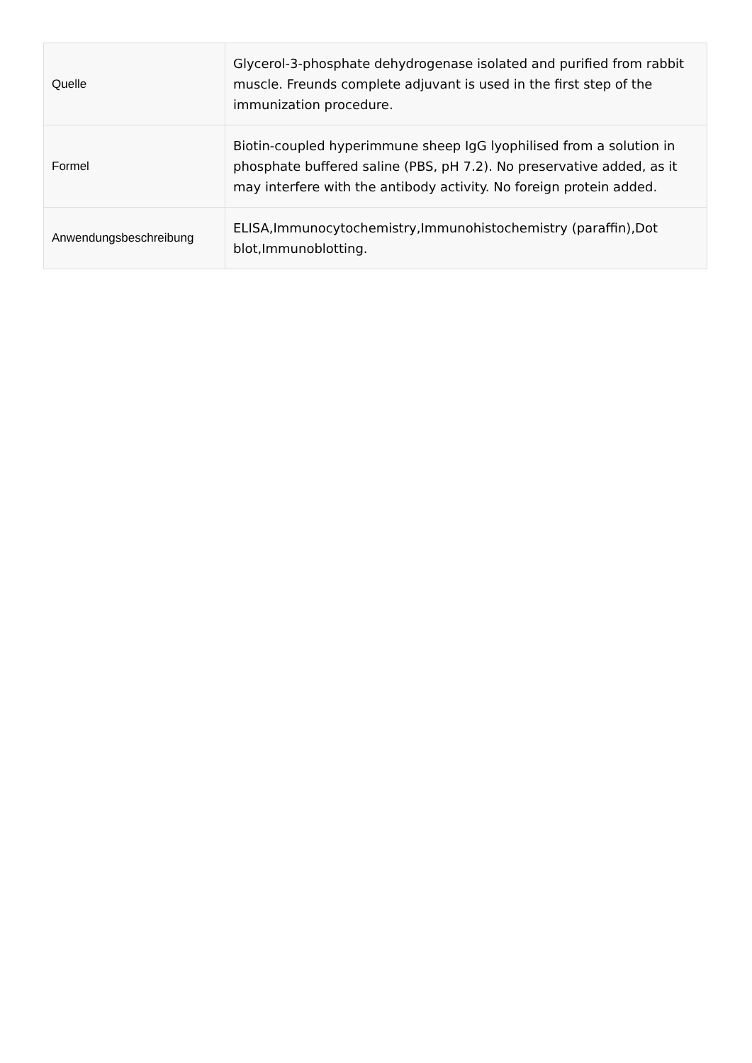| Quelle | Glycerol-3-phosphate dehydrogenase isolated and purified from rabbit muscle. Freunds complete adjuvant is used in the first step of the immunization procedure. |
| Formel | Biotin-coupled hyperimmune sheep IgG lyophilised from a solution in phosphate buffered saline (PBS, pH 7.2). No preservative added, as it may interfere with the antibody activity. No foreign protein added. |
| Anwendungsbeschreibung | ELISA,Immunocytochemistry,Immunohistochemistry (paraffin),Dot blot,Immunoblotting. |